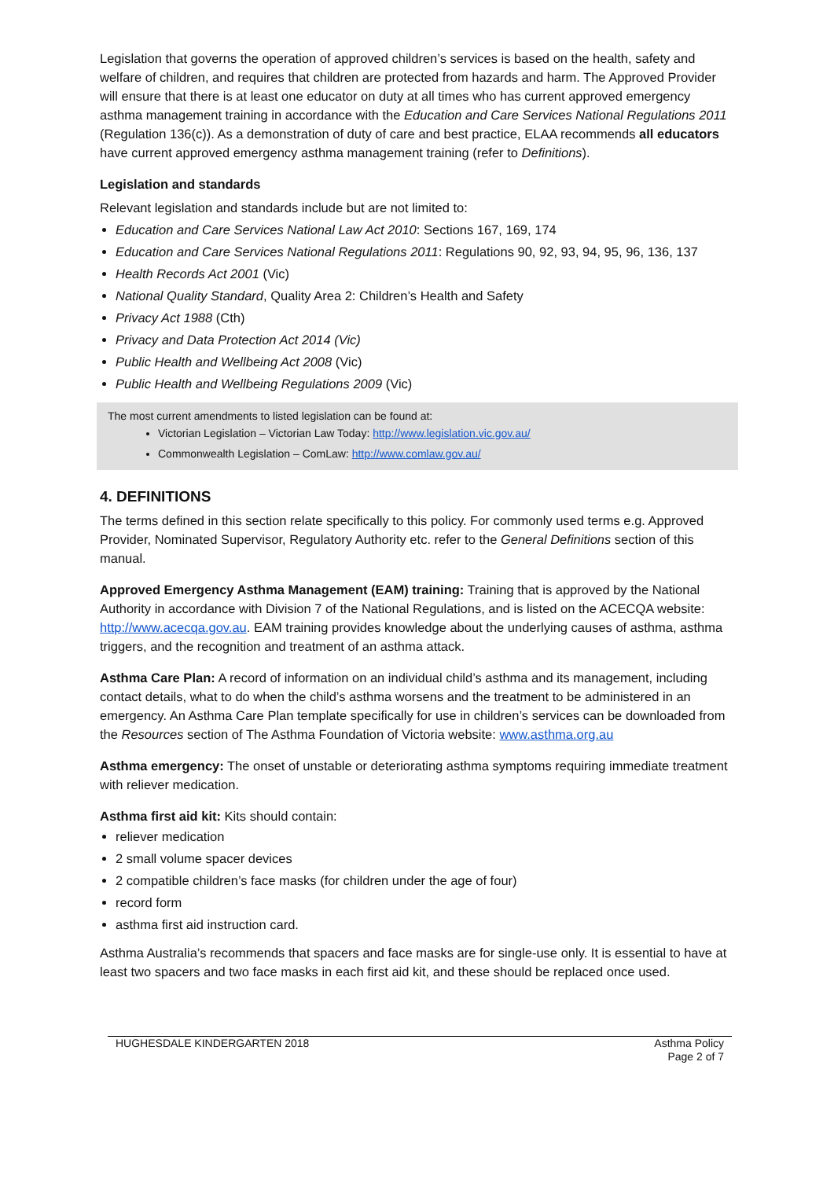Legislation that governs the operation of approved children’s services is based on the health, safety and welfare of children, and requires that children are protected from hazards and harm. The Approved Provider will ensure that there is at least one educator on duty at all times who has current approved emergency asthma management training in accordance with the Education and Care Services National Regulations 2011 (Regulation 136(c)). As a demonstration of duty of care and best practice, ELAA recommends all educators have current approved emergency asthma management training (refer to Definitions).
Legislation and standards
Relevant legislation and standards include but are not limited to:
Education and Care Services National Law Act 2010: Sections 167, 169, 174
Education and Care Services National Regulations 2011: Regulations 90, 92, 93, 94, 95, 96, 136, 137
Health Records Act 2001 (Vic)
National Quality Standard, Quality Area 2: Children’s Health and Safety
Privacy Act 1988 (Cth)
Privacy and Data Protection Act 2014 (Vic)
Public Health and Wellbeing Act 2008 (Vic)
Public Health and Wellbeing Regulations 2009 (Vic)
The most current amendments to listed legislation can be found at:
Victorian Legislation – Victorian Law Today: http://www.legislation.vic.gov.au/
Commonwealth Legislation – ComLaw: http://www.comlaw.gov.au/
4. DEFINITIONS
The terms defined in this section relate specifically to this policy. For commonly used terms e.g. Approved Provider, Nominated Supervisor, Regulatory Authority etc. refer to the General Definitions section of this manual.
Approved Emergency Asthma Management (EAM) training: Training that is approved by the National Authority in accordance with Division 7 of the National Regulations, and is listed on the ACECQA website: http://www.acecqa.gov.au. EAM training provides knowledge about the underlying causes of asthma, asthma triggers, and the recognition and treatment of an asthma attack.
Asthma Care Plan: A record of information on an individual child’s asthma and its management, including contact details, what to do when the child’s asthma worsens and the treatment to be administered in an emergency. An Asthma Care Plan template specifically for use in children’s services can be downloaded from the Resources section of The Asthma Foundation of Victoria website: www.asthma.org.au
Asthma emergency: The onset of unstable or deteriorating asthma symptoms requiring immediate treatment with reliever medication.
Asthma first aid kit: Kits should contain:
reliever medication
2 small volume spacer devices
2 compatible children’s face masks (for children under the age of four)
record form
asthma first aid instruction card.
Asthma Australia’s recommends that spacers and face masks are for single-use only. It is essential to have at least two spacers and two face masks in each first aid kit, and these should be replaced once used.
HUGHESDALE KINDERGARTEN 2018 Asthma Policy
Page 2 of 7